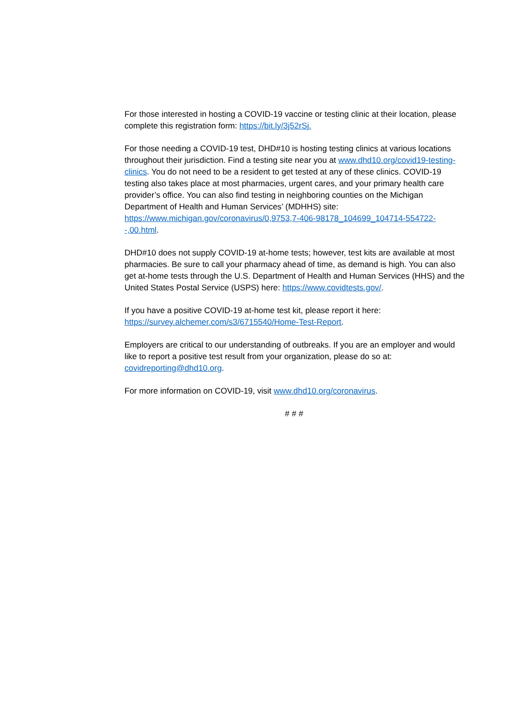For those interested in hosting a COVID-19 vaccine or testing clinic at their location, please complete this registration form: https://bit.ly/3j52rSj.
For those needing a COVID-19 test, DHD#10 is hosting testing clinics at various locations throughout their jurisdiction. Find a testing site near you at www.dhd10.org/covid19-testing-clinics. You do not need to be a resident to get tested at any of these clinics. COVID-19 testing also takes place at most pharmacies, urgent cares, and your primary health care provider’s office. You can also find testing in neighboring counties on the Michigan Department of Health and Human Services’ (MDHHS) site: https://www.michigan.gov/coronavirus/0,9753,7-406-98178_104699_104714-554722--,00.html.
DHD#10 does not supply COVID-19 at-home tests; however, test kits are available at most pharmacies. Be sure to call your pharmacy ahead of time, as demand is high. You can also get at-home tests through the U.S. Department of Health and Human Services (HHS) and the United States Postal Service (USPS) here: https://www.covidtests.gov/.
If you have a positive COVID-19 at-home test kit, please report it here: https://survey.alchemer.com/s3/6715540/Home-Test-Report.
Employers are critical to our understanding of outbreaks. If you are an employer and would like to report a positive test result from your organization, please do so at: covidreporting@dhd10.org.
For more information on COVID-19, visit www.dhd10.org/coronavirus.
# # #